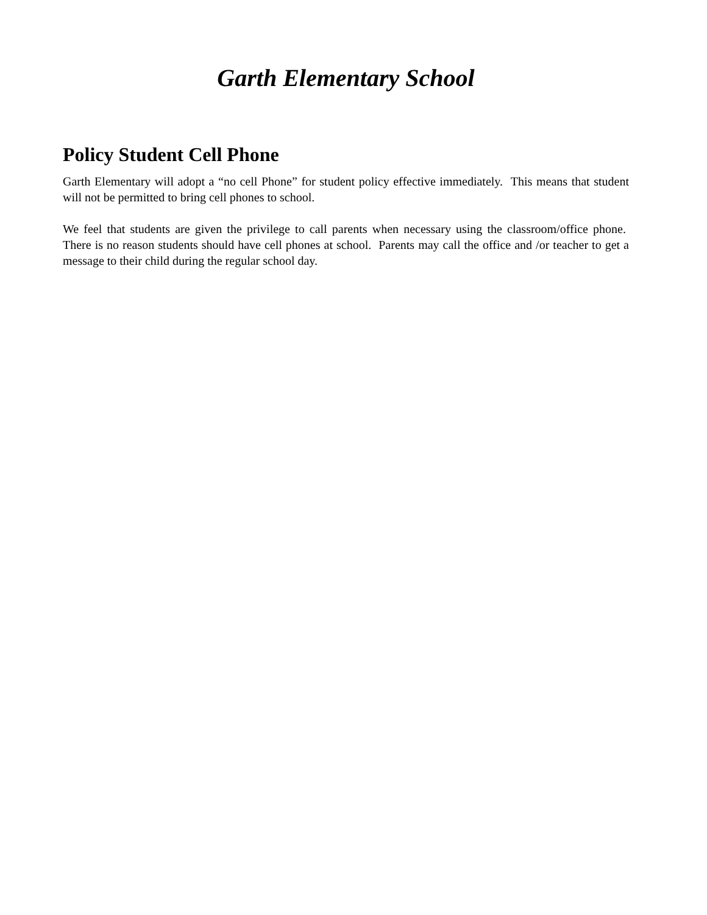Garth Elementary School
Policy Student Cell Phone
Garth Elementary will adopt a “no cell Phone” for student policy effective immediately. This means that student will not be permitted to bring cell phones to school.
We feel that students are given the privilege to call parents when necessary using the classroom/office phone. There is no reason students should have cell phones at school. Parents may call the office and /or teacher to get a message to their child during the regular school day.